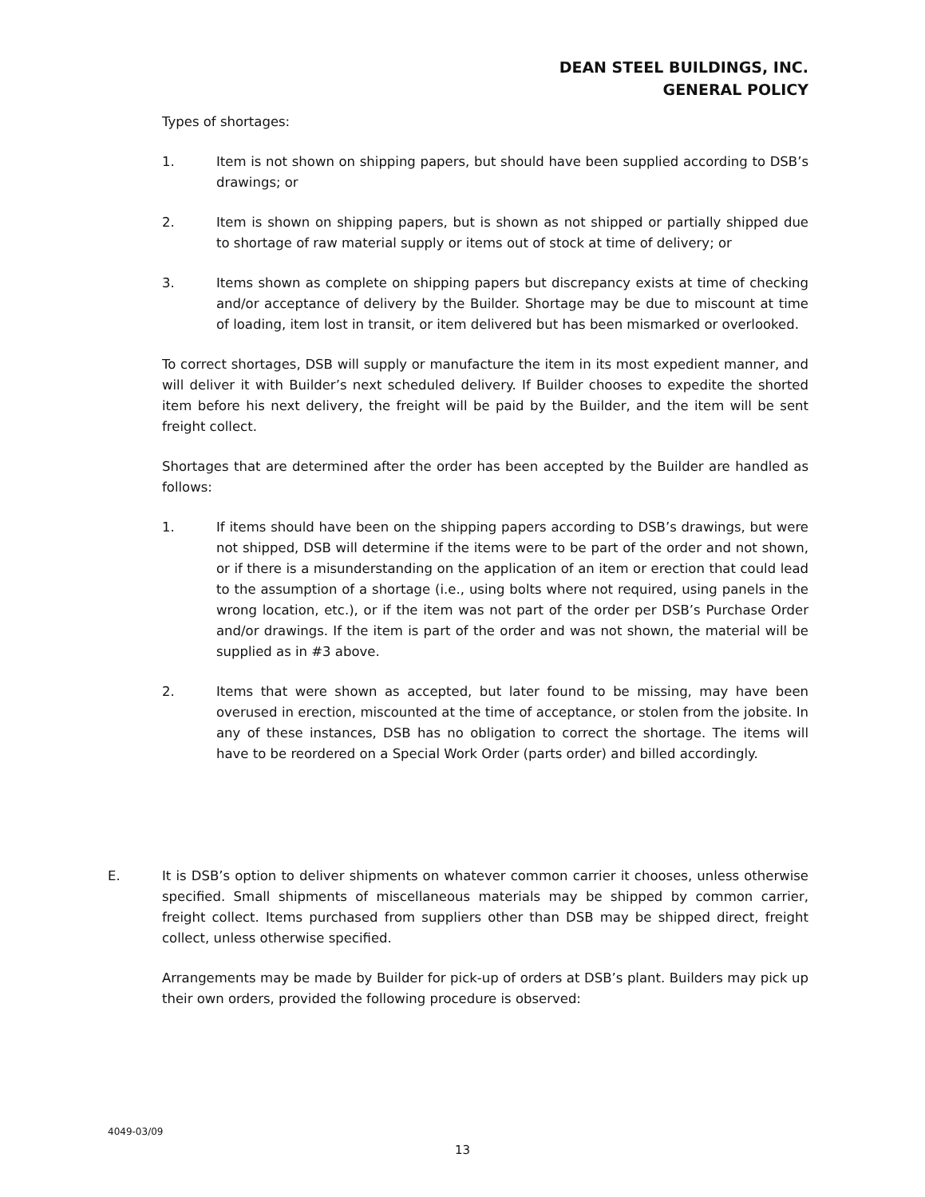DEAN STEEL BUILDINGS, INC.
GENERAL POLICY
Types of shortages:
1. Item is not shown on shipping papers, but should have been supplied according to DSB’s drawings; or
2. Item is shown on shipping papers, but is shown as not shipped or partially shipped due to shortage of raw material supply or items out of stock at time of delivery; or
3. Items shown as complete on shipping papers but discrepancy exists at time of checking and/or acceptance of delivery by the Builder. Shortage may be due to miscount at time of loading, item lost in transit, or item delivered but has been mismarked or overlooked.
To correct shortages, DSB will supply or manufacture the item in its most expedient manner, and will deliver it with Builder’s next scheduled delivery. If Builder chooses to expedite the shorted item before his next delivery, the freight will be paid by the Builder, and the item will be sent freight collect.
Shortages that are determined after the order has been accepted by the Builder are handled as follows:
1. If items should have been on the shipping papers according to DSB’s drawings, but were not shipped, DSB will determine if the items were to be part of the order and not shown, or if there is a misunderstanding on the application of an item or erection that could lead to the assumption of a shortage (i.e., using bolts where not required, using panels in the wrong location, etc.), or if the item was not part of the order per DSB’s Purchase Order and/or drawings. If the item is part of the order and was not shown, the material will be supplied as in #3 above.
2. Items that were shown as accepted, but later found to be missing, may have been overused in erection, miscounted at the time of acceptance, or stolen from the jobsite. In any of these instances, DSB has no obligation to correct the shortage. The items will have to be reordered on a Special Work Order (parts order) and billed accordingly.
E. It is DSB’s option to deliver shipments on whatever common carrier it chooses, unless otherwise specified. Small shipments of miscellaneous materials may be shipped by common carrier, freight collect. Items purchased from suppliers other than DSB may be shipped direct, freight collect, unless otherwise specified.
Arrangements may be made by Builder for pick-up of orders at DSB’s plant. Builders may pick up their own orders, provided the following procedure is observed:
4049-03/09
13